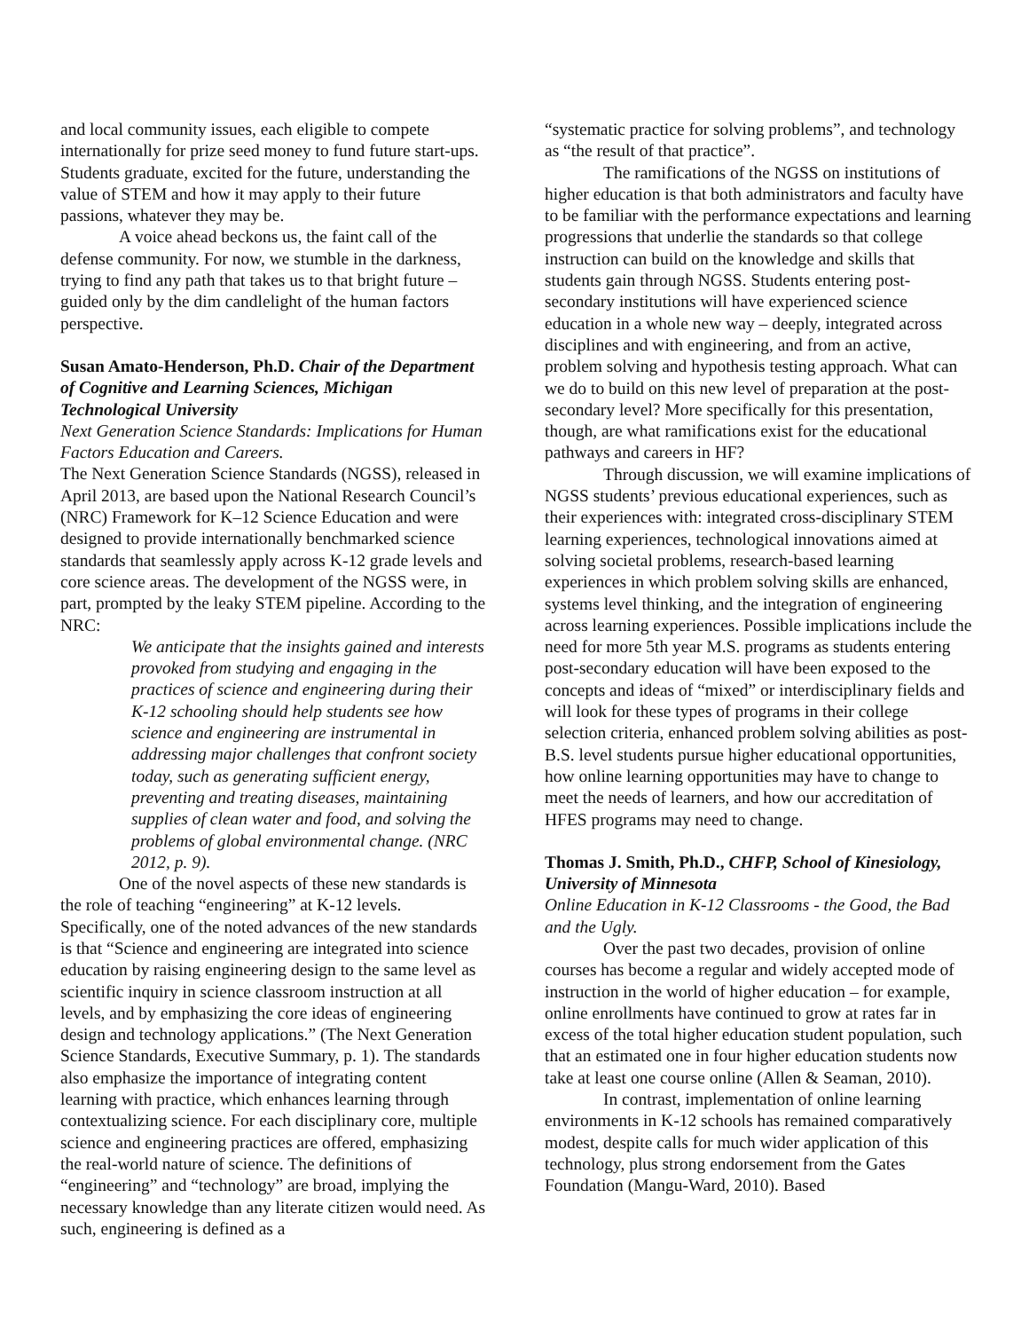and local community issues, each eligible to compete internationally for prize seed money to fund future start-ups. Students graduate, excited for the future, understanding the value of STEM and how it may apply to their future passions, whatever they may be.
A voice ahead beckons us, the faint call of the defense community. For now, we stumble in the darkness, trying to find any path that takes us to that bright future – guided only by the dim candlelight of the human factors perspective.
Susan Amato-Henderson, Ph.D. Chair of the Department of Cognitive and Learning Sciences, Michigan Technological University
Next Generation Science Standards: Implications for Human Factors Education and Careers.
The Next Generation Science Standards (NGSS), released in April 2013, are based upon the National Research Council’s (NRC) Framework for K–12 Science Education and were designed to provide internationally benchmarked science standards that seamlessly apply across K-12 grade levels and core science areas. The development of the NGSS were, in part, prompted by the leaky STEM pipeline. According to the NRC:
We anticipate that the insights gained and interests provoked from studying and engaging in the practices of science and engineering during their K-12 schooling should help students see how science and engineering are instrumental in addressing major challenges that confront society today, such as generating sufficient energy, preventing and treating diseases, maintaining supplies of clean water and food, and solving the problems of global environmental change. (NRC 2012, p. 9).
One of the novel aspects of these new standards is the role of teaching “engineering” at K-12 levels. Specifically, one of the noted advances of the new standards is that “Science and engineering are integrated into science education by raising engineering design to the same level as scientific inquiry in science classroom instruction at all levels, and by emphasizing the core ideas of engineering design and technology applications.” (The Next Generation Science Standards, Executive Summary, p. 1). The standards also emphasize the importance of integrating content learning with practice, which enhances learning through contextualizing science. For each disciplinary core, multiple science and engineering practices are offered, emphasizing the real-world nature of science. The definitions of “engineering” and “technology” are broad, implying the necessary knowledge than any literate citizen would need. As such, engineering is defined as a
“systematic practice for solving problems”, and technology as “the result of that practice”.
The ramifications of the NGSS on institutions of higher education is that both administrators and faculty have to be familiar with the performance expectations and learning progressions that underlie the standards so that college instruction can build on the knowledge and skills that students gain through NGSS. Students entering post-secondary institutions will have experienced science education in a whole new way – deeply, integrated across disciplines and with engineering, and from an active, problem solving and hypothesis testing approach. What can we do to build on this new level of preparation at the post-secondary level? More specifically for this presentation, though, are what ramifications exist for the educational pathways and careers in HF?
Through discussion, we will examine implications of NGSS students’ previous educational experiences, such as their experiences with: integrated cross-disciplinary STEM learning experiences, technological innovations aimed at solving societal problems, research-based learning experiences in which problem solving skills are enhanced, systems level thinking, and the integration of engineering across learning experiences. Possible implications include the need for more 5th year M.S. programs as students entering post-secondary education will have been exposed to the concepts and ideas of “mixed” or interdisciplinary fields and will look for these types of programs in their college selection criteria, enhanced problem solving abilities as post-B.S. level students pursue higher educational opportunities, how online learning opportunities may have to change to meet the needs of learners, and how our accreditation of HFES programs may need to change.
Thomas J. Smith, Ph.D., CHFP, School of Kinesiology, University of Minnesota
Online Education in K-12 Classrooms - the Good, the Bad and the Ugly.
Over the past two decades, provision of online courses has become a regular and widely accepted mode of instruction in the world of higher education – for example, online enrollments have continued to grow at rates far in excess of the total higher education student population, such that an estimated one in four higher education students now take at least one course online (Allen & Seaman, 2010).
In contrast, implementation of online learning environments in K-12 schools has remained comparatively modest, despite calls for much wider application of this technology, plus strong endorsement from the Gates Foundation (Mangu-Ward, 2010). Based